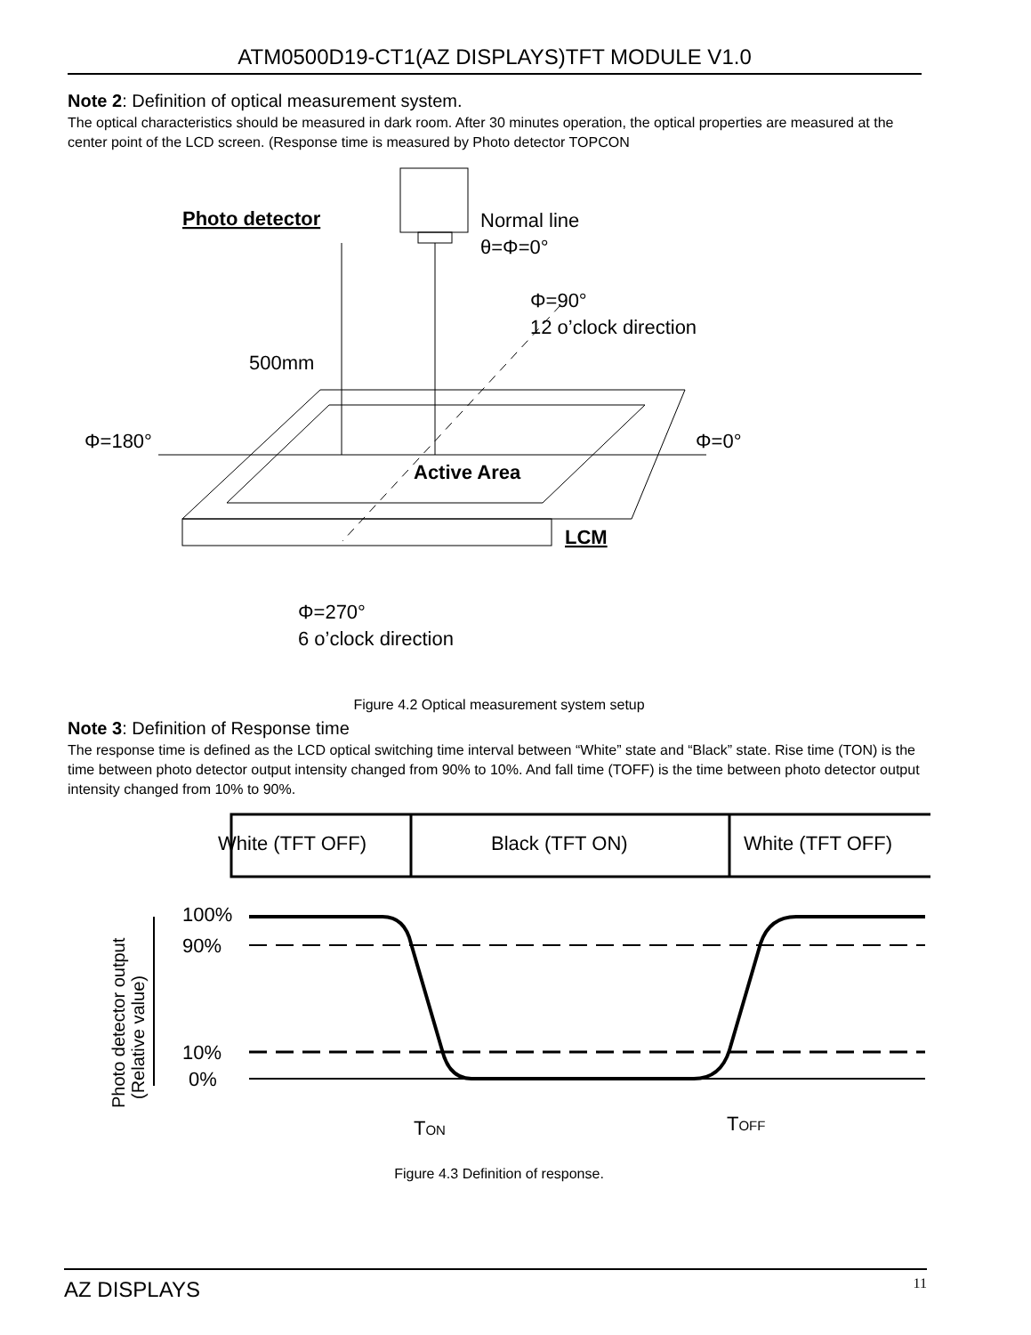ATM0500D19-CT1(AZ DISPLAYS)TFT MODULE V1.0
Note 2: Definition of optical measurement system.
The optical characteristics should be measured in dark room. After 30 minutes operation, the optical properties are measured at the center point of the LCD screen. (Response time is measured by Photo detector TOPCON
Photo detector
Normal line
θ=Φ=0°
Φ=90°
12 o’clock direction
500mm
Φ=180°
Φ=0°
Active Area
LCM
Φ=270°
6 o’clock direction
Figure 4.2 Optical measurement system setup
Note 3: Definition of Response time
The response time is defined as the LCD optical switching time interval between “White” state and “Black” state. Rise time (TON) is the time between photo detector output intensity changed from 90% to 10%. And fall time (TOFF) is the time between photo detector output intensity changed from 10% to 90%.
White (TFT OFF)
Black (TFT ON)
White (TFT OFF)
100%
90%
10%
0%
Photo detector output
(Relative value)
TON
TOFF
Figure 4.3 Definition of response.
AZ DISPLAYS 11